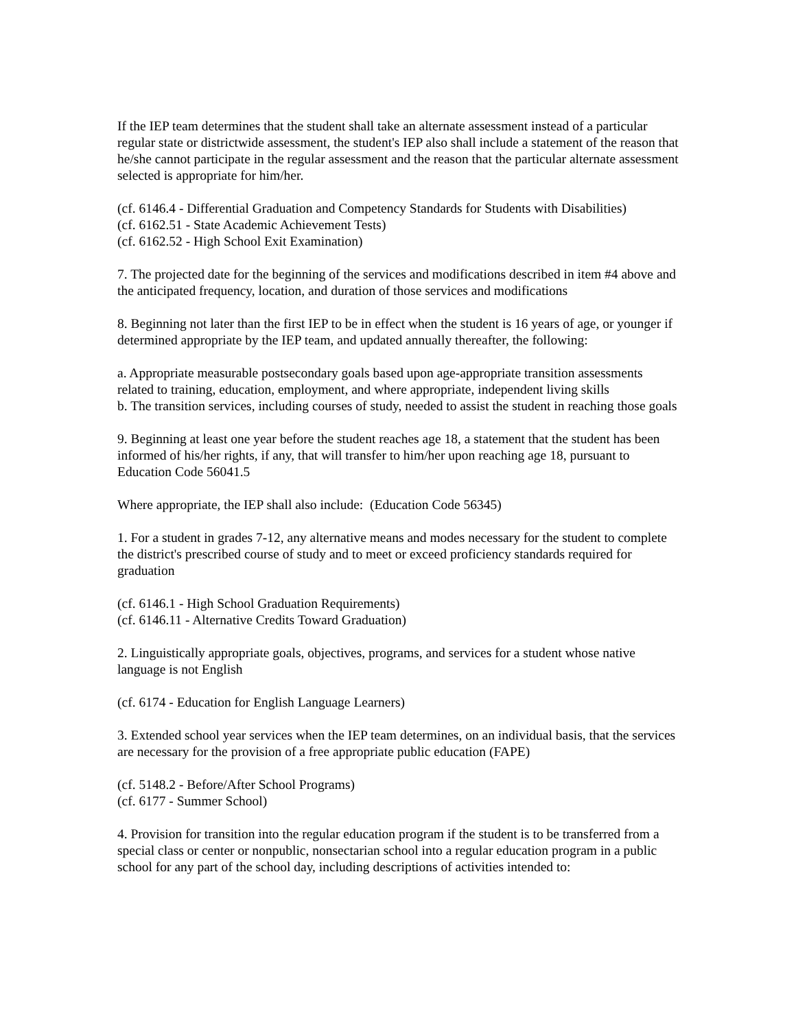If the IEP team determines that the student shall take an alternate assessment instead of a particular regular state or districtwide assessment, the student's IEP also shall include a statement of the reason that he/she cannot participate in the regular assessment and the reason that the particular alternate assessment selected is appropriate for him/her.
(cf. 6146.4 - Differential Graduation and Competency Standards for Students with Disabilities)
(cf. 6162.51 - State Academic Achievement Tests)
(cf. 6162.52 - High School Exit Examination)
7. The projected date for the beginning of the services and modifications described in item #4 above and the anticipated frequency, location, and duration of those services and modifications
8. Beginning not later than the first IEP to be in effect when the student is 16 years of age, or younger if determined appropriate by the IEP team, and updated annually thereafter, the following:
a. Appropriate measurable postsecondary goals based upon age-appropriate transition assessments related to training, education, employment, and where appropriate, independent living skills
b. The transition services, including courses of study, needed to assist the student in reaching those goals
9. Beginning at least one year before the student reaches age 18, a statement that the student has been informed of his/her rights, if any, that will transfer to him/her upon reaching age 18, pursuant to Education Code 56041.5
Where appropriate, the IEP shall also include: (Education Code 56345)
1. For a student in grades 7-12, any alternative means and modes necessary for the student to complete the district's prescribed course of study and to meet or exceed proficiency standards required for graduation
(cf. 6146.1 - High School Graduation Requirements)
(cf. 6146.11 - Alternative Credits Toward Graduation)
2. Linguistically appropriate goals, objectives, programs, and services for a student whose native language is not English
(cf. 6174 - Education for English Language Learners)
3. Extended school year services when the IEP team determines, on an individual basis, that the services are necessary for the provision of a free appropriate public education (FAPE)
(cf. 5148.2 - Before/After School Programs)
(cf. 6177 - Summer School)
4. Provision for transition into the regular education program if the student is to be transferred from a special class or center or nonpublic, nonsectarian school into a regular education program in a public school for any part of the school day, including descriptions of activities intended to: